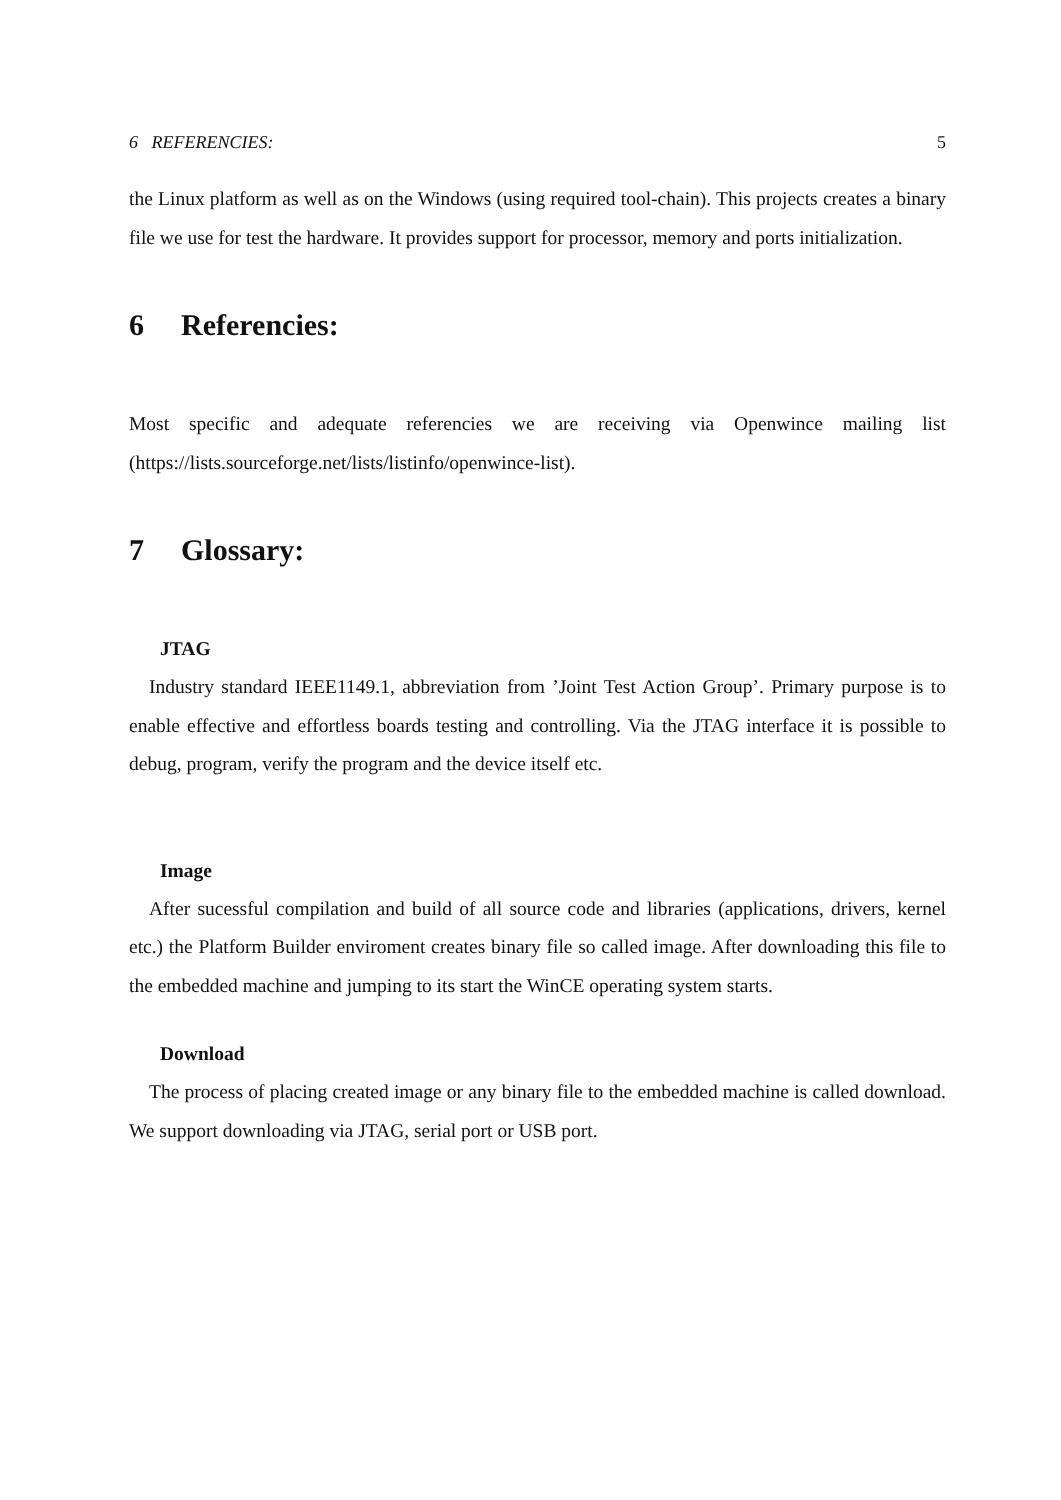6 REFERENCIES: 5
the Linux platform as well as on the Windows (using required tool-chain). This projects creates a binary file we use for test the hardware. It provides support for processor, memory and ports initialization.
6 Referencies:
Most specific and adequate referencies we are receiving via Openwince mailing list (https://lists.sourceforge.net/lists/listinfo/openwince-list).
7 Glossary:
JTAG
Industry standard IEEE1149.1, abbreviation from ’Joint Test Action Group’. Primary purpose is to enable effective and effortless boards testing and controlling. Via the JTAG interface it is possible to debug, program, verify the program and the device itself etc.
Image
After sucessful compilation and build of all source code and libraries (applications, drivers, kernel etc.) the Platform Builder enviroment creates binary file so called image. After downloading this file to the embedded machine and jumping to its start the WinCE operating system starts.
Download
The process of placing created image or any binary file to the embedded machine is called download. We support downloading via JTAG, serial port or USB port.